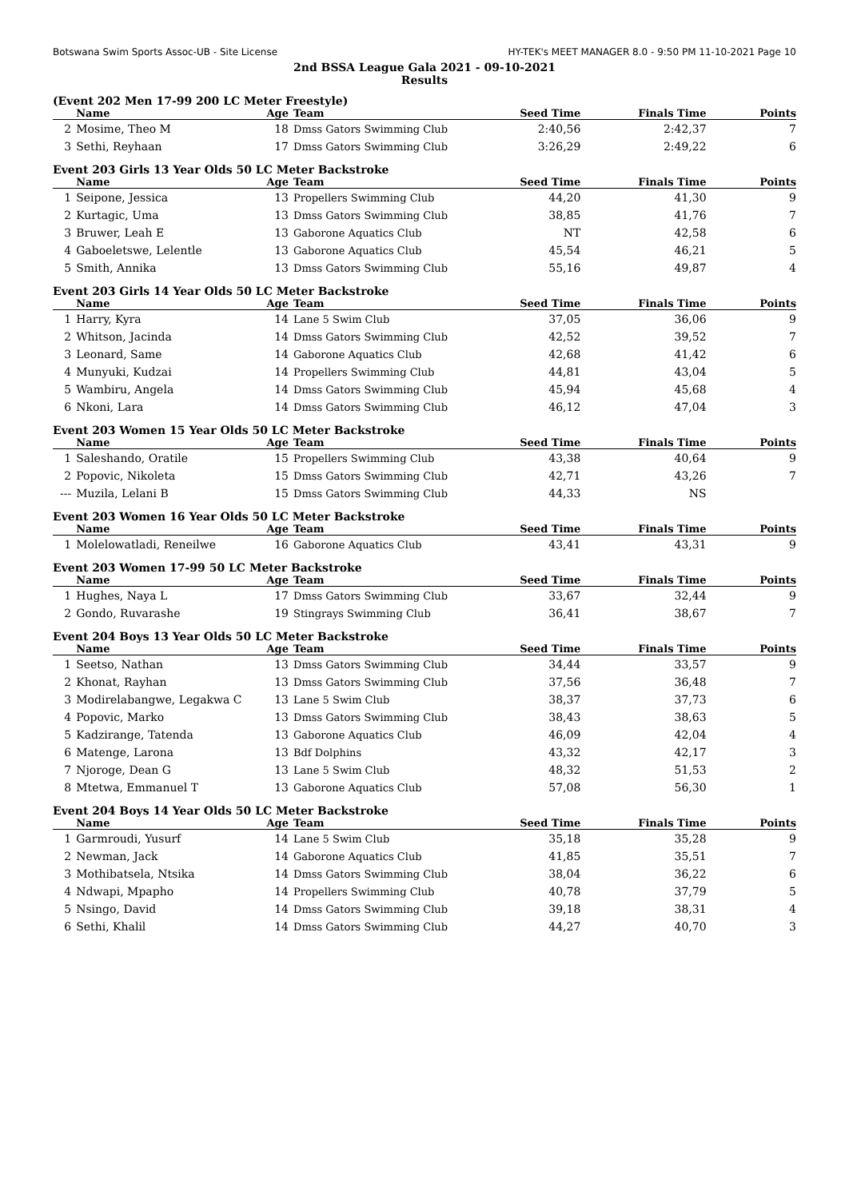Botswana Swim Sports Assoc-UB - Site License HY-TEK's MEET MANAGER 8.0 - 9:50 PM 11-10-2021 Page 10
2nd BSSA League Gala 2021 - 09-10-2021
Results
(Event 202 Men 17-99 200 LC Meter Freestyle)
| | Name | Age | Team | Seed Time | Finals Time | Points |
| --- | --- | --- | --- | --- | --- | --- |
| 2 | Mosime, Theo M | 18 | Dmss Gators Swimming Club | 2:40,56 | 2:42,37 | 7 |
| 3 | Sethi, Reyhaan | 17 | Dmss Gators Swimming Club | 3:26,29 | 2:49,22 | 6 |
Event 203 Girls 13 Year Olds 50 LC Meter Backstroke
| | Name | Age | Team | Seed Time | Finals Time | Points |
| --- | --- | --- | --- | --- | --- | --- |
| 1 | Seipone, Jessica | 13 | Propellers Swimming Club | 44,20 | 41,30 | 9 |
| 2 | Kurtagic, Uma | 13 | Dmss Gators Swimming Club | 38,85 | 41,76 | 7 |
| 3 | Bruwer, Leah E | 13 | Gaborone Aquatics Club | NT | 42,58 | 6 |
| 4 | Gaboeletswe, Lelentle | 13 | Gaborone Aquatics Club | 45,54 | 46,21 | 5 |
| 5 | Smith, Annika | 13 | Dmss Gators Swimming Club | 55,16 | 49,87 | 4 |
Event 203 Girls 14 Year Olds 50 LC Meter Backstroke
| | Name | Age | Team | Seed Time | Finals Time | Points |
| --- | --- | --- | --- | --- | --- | --- |
| 1 | Harry, Kyra | 14 | Lane 5 Swim Club | 37,05 | 36,06 | 9 |
| 2 | Whitson, Jacinda | 14 | Dmss Gators Swimming Club | 42,52 | 39,52 | 7 |
| 3 | Leonard, Same | 14 | Gaborone Aquatics Club | 42,68 | 41,42 | 6 |
| 4 | Munyuki, Kudzai | 14 | Propellers Swimming Club | 44,81 | 43,04 | 5 |
| 5 | Wambiru, Angela | 14 | Dmss Gators Swimming Club | 45,94 | 45,68 | 4 |
| 6 | Nkoni, Lara | 14 | Dmss Gators Swimming Club | 46,12 | 47,04 | 3 |
Event 203 Women 15 Year Olds 50 LC Meter Backstroke
| | Name | Age | Team | Seed Time | Finals Time | Points |
| --- | --- | --- | --- | --- | --- | --- |
| 1 | Saleshando, Oratile | 15 | Propellers Swimming Club | 43,38 | 40,64 | 9 |
| 2 | Popovic, Nikoleta | 15 | Dmss Gators Swimming Club | 42,71 | 43,26 | 7 |
| --- | Muzila, Lelani B | 15 | Dmss Gators Swimming Club | 44,33 | NS | |
Event 203 Women 16 Year Olds 50 LC Meter Backstroke
| | Name | Age | Team | Seed Time | Finals Time | Points |
| --- | --- | --- | --- | --- | --- | --- |
| 1 | Molelowatladi, Reneilwe | 16 | Gaborone Aquatics Club | 43,41 | 43,31 | 9 |
Event 203 Women 17-99 50 LC Meter Backstroke
| | Name | Age | Team | Seed Time | Finals Time | Points |
| --- | --- | --- | --- | --- | --- | --- |
| 1 | Hughes, Naya L | 17 | Dmss Gators Swimming Club | 33,67 | 32,44 | 9 |
| 2 | Gondo, Ruvarashe | 19 | Stingrays Swimming Club | 36,41 | 38,67 | 7 |
Event 204 Boys 13 Year Olds 50 LC Meter Backstroke
| | Name | Age | Team | Seed Time | Finals Time | Points |
| --- | --- | --- | --- | --- | --- | --- |
| 1 | Seetso, Nathan | 13 | Dmss Gators Swimming Club | 34,44 | 33,57 | 9 |
| 2 | Khonat, Rayhan | 13 | Dmss Gators Swimming Club | 37,56 | 36,48 | 7 |
| 3 | Modirelabangwe, Legakwa C | 13 | Lane 5 Swim Club | 38,37 | 37,73 | 6 |
| 4 | Popovic, Marko | 13 | Dmss Gators Swimming Club | 38,43 | 38,63 | 5 |
| 5 | Kadzirange, Tatenda | 13 | Gaborone Aquatics Club | 46,09 | 42,04 | 4 |
| 6 | Matenge, Larona | 13 | Bdf Dolphins | 43,32 | 42,17 | 3 |
| 7 | Njoroge, Dean G | 13 | Lane 5 Swim Club | 48,32 | 51,53 | 2 |
| 8 | Mtetwa, Emmanuel T | 13 | Gaborone Aquatics Club | 57,08 | 56,30 | 1 |
Event 204 Boys 14 Year Olds 50 LC Meter Backstroke
| | Name | Age | Team | Seed Time | Finals Time | Points |
| --- | --- | --- | --- | --- | --- | --- |
| 1 | Garmroudi, Yusurf | 14 | Lane 5 Swim Club | 35,18 | 35,28 | 9 |
| 2 | Newman, Jack | 14 | Gaborone Aquatics Club | 41,85 | 35,51 | 7 |
| 3 | Mothibatsela, Ntsika | 14 | Dmss Gators Swimming Club | 38,04 | 36,22 | 6 |
| 4 | Ndwapi, Mpapho | 14 | Propellers Swimming Club | 40,78 | 37,79 | 5 |
| 5 | Nsingo, David | 14 | Dmss Gators Swimming Club | 39,18 | 38,31 | 4 |
| 6 | Sethi, Khalil | 14 | Dmss Gators Swimming Club | 44,27 | 40,70 | 3 |